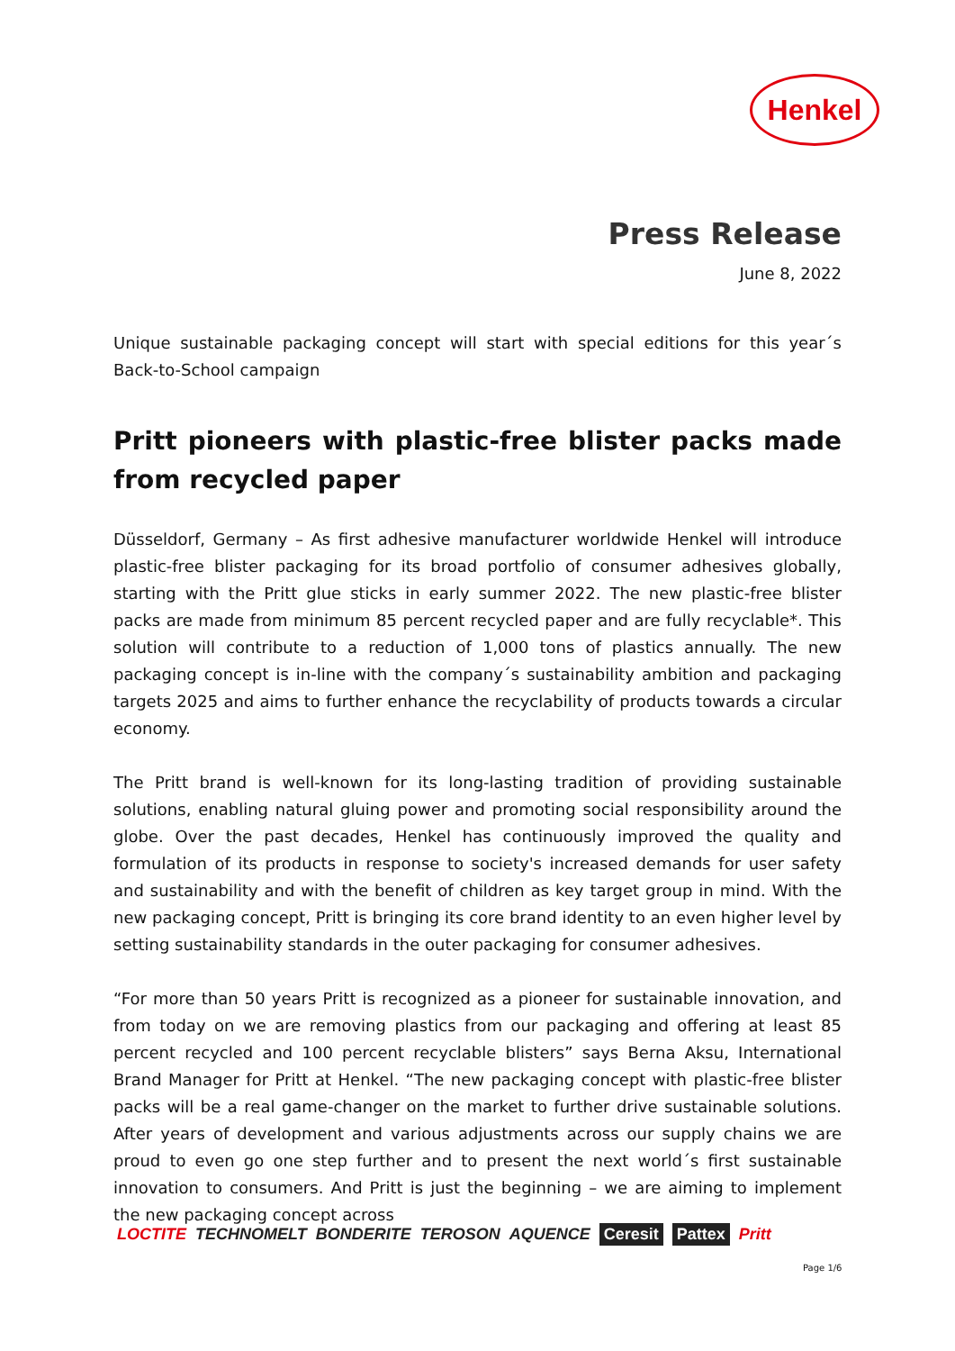Henkel
Press Release
June 8, 2022
Unique sustainable packaging concept will start with special editions for this year´s Back-to-School campaign
Pritt pioneers with plastic-free blister packs made from recycled paper
Düsseldorf, Germany – As first adhesive manufacturer worldwide Henkel will introduce plastic-free blister packaging for its broad portfolio of consumer adhesives globally, starting with the Pritt glue sticks in early summer 2022. The new plastic-free blister packs are made from minimum 85 percent recycled paper and are fully recyclable*. This solution will contribute to a reduction of 1,000 tons of plastics annually. The new packaging concept is in-line with the company´s sustainability ambition and packaging targets 2025 and aims to further enhance the recyclability of products towards a circular economy.
The Pritt brand is well-known for its long-lasting tradition of providing sustainable solutions, enabling natural gluing power and promoting social responsibility around the globe. Over the past decades, Henkel has continuously improved the quality and formulation of its products in response to society's increased demands for user safety and sustainability and with the benefit of children as key target group in mind. With the new packaging concept, Pritt is bringing its core brand identity to an even higher level by setting sustainability standards in the outer packaging for consumer adhesives.
“For more than 50 years Pritt is recognized as a pioneer for sustainable innovation, and from today on we are removing plastics from our packaging and offering at least 85 percent recycled and 100 percent recyclable blisters” says Berna Aksu, International Brand Manager for Pritt at Henkel. “The new packaging concept with plastic-free blister packs will be a real game-changer on the market to further drive sustainable solutions. After years of development and various adjustments across our supply chains we are proud to even go one step further and to present the next world´s first sustainable innovation to consumers. And Pritt is just the beginning – we are aiming to implement the new packaging concept across
LOCTITE TECHNOMELT BONDERITE TEROSON AQUENCE Ceresit Pattex Pritt
Page 1/6